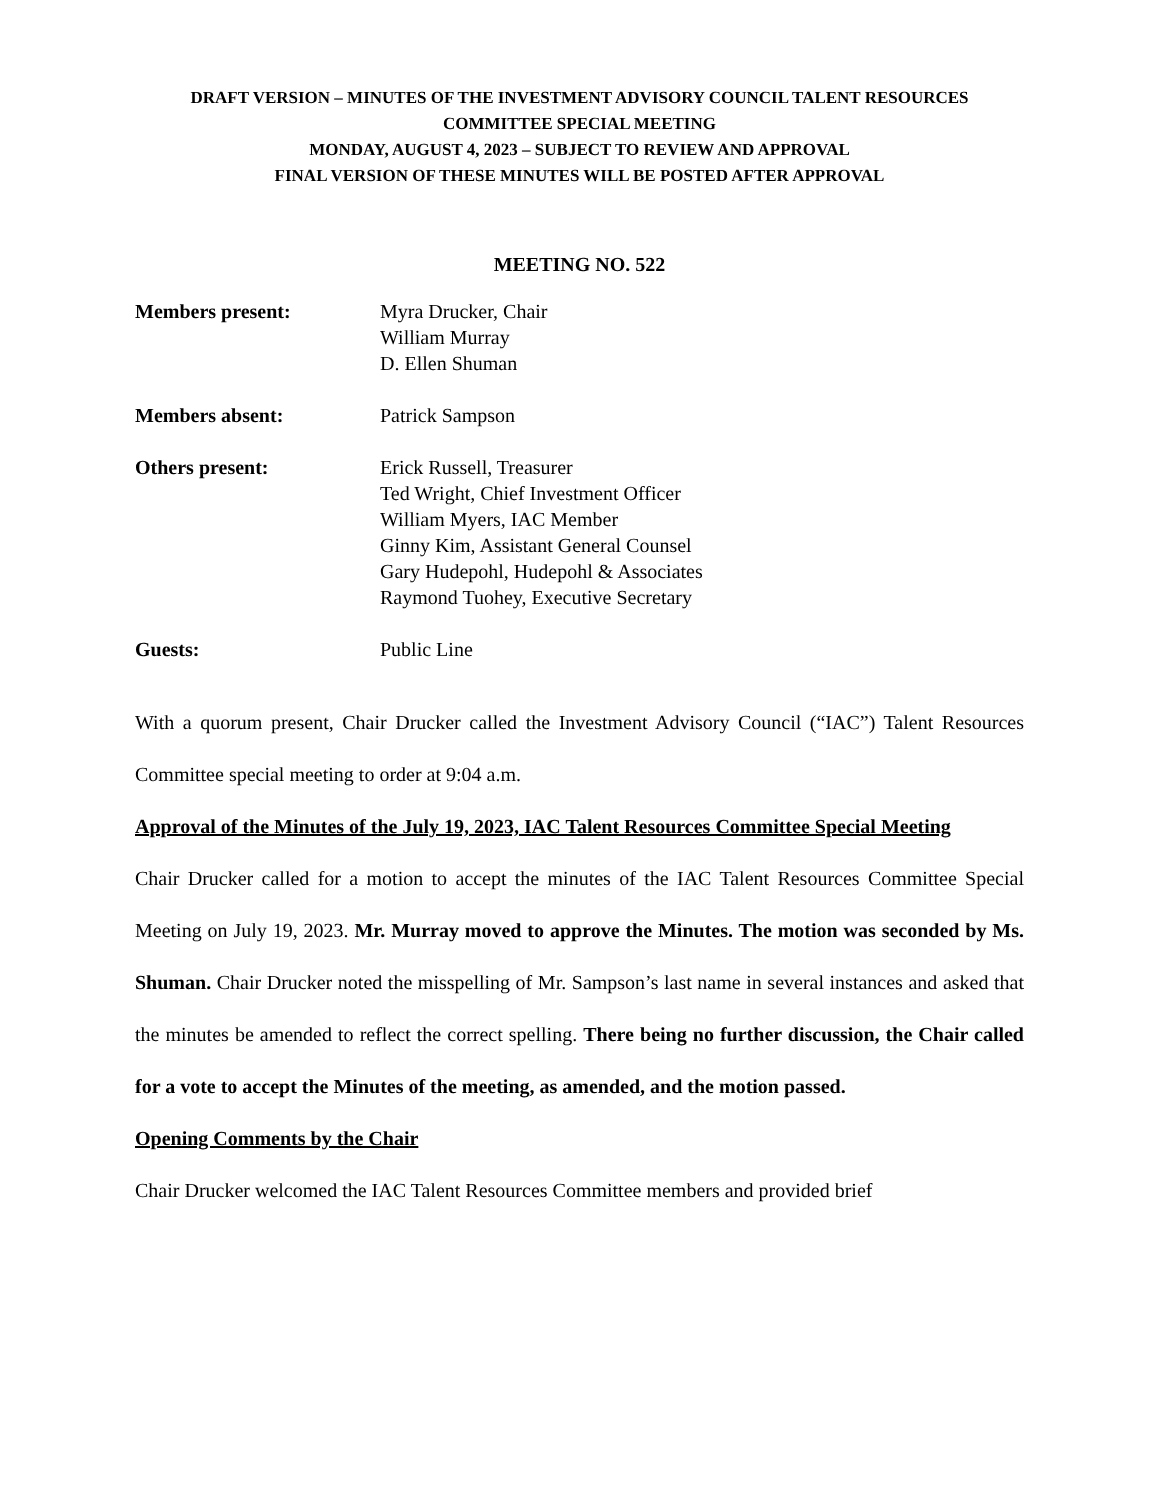DRAFT VERSION – MINUTES OF THE INVESTMENT ADVISORY COUNCIL TALENT RESOURCES
COMMITTEE SPECIAL MEETING
MONDAY, AUGUST 4, 2023 – SUBJECT TO REVIEW AND APPROVAL
FINAL VERSION OF THESE MINUTES WILL BE POSTED AFTER APPROVAL
MEETING NO. 522
Members present: Myra Drucker, Chair
William Murray
D. Ellen Shuman
Members absent: Patrick Sampson
Others present: Erick Russell, Treasurer
Ted Wright, Chief Investment Officer
William Myers, IAC Member
Ginny Kim, Assistant General Counsel
Gary Hudepohl, Hudepohl & Associates
Raymond Tuohey, Executive Secretary
Guests: Public Line
With a quorum present, Chair Drucker called the Investment Advisory Council (“IAC”) Talent Resources Committee special meeting to order at 9:04 a.m.
Approval of the Minutes of the July 19, 2023, IAC Talent Resources Committee Special Meeting
Chair Drucker called for a motion to accept the minutes of the IAC Talent Resources Committee Special Meeting on July 19, 2023. Mr. Murray moved to approve the Minutes. The motion was seconded by Ms. Shuman. Chair Drucker noted the misspelling of Mr. Sampson’s last name in several instances and asked that the minutes be amended to reflect the correct spelling. There being no further discussion, the Chair called for a vote to accept the Minutes of the meeting, as amended, and the motion passed.
Opening Comments by the Chair
Chair Drucker welcomed the IAC Talent Resources Committee members and provided brief